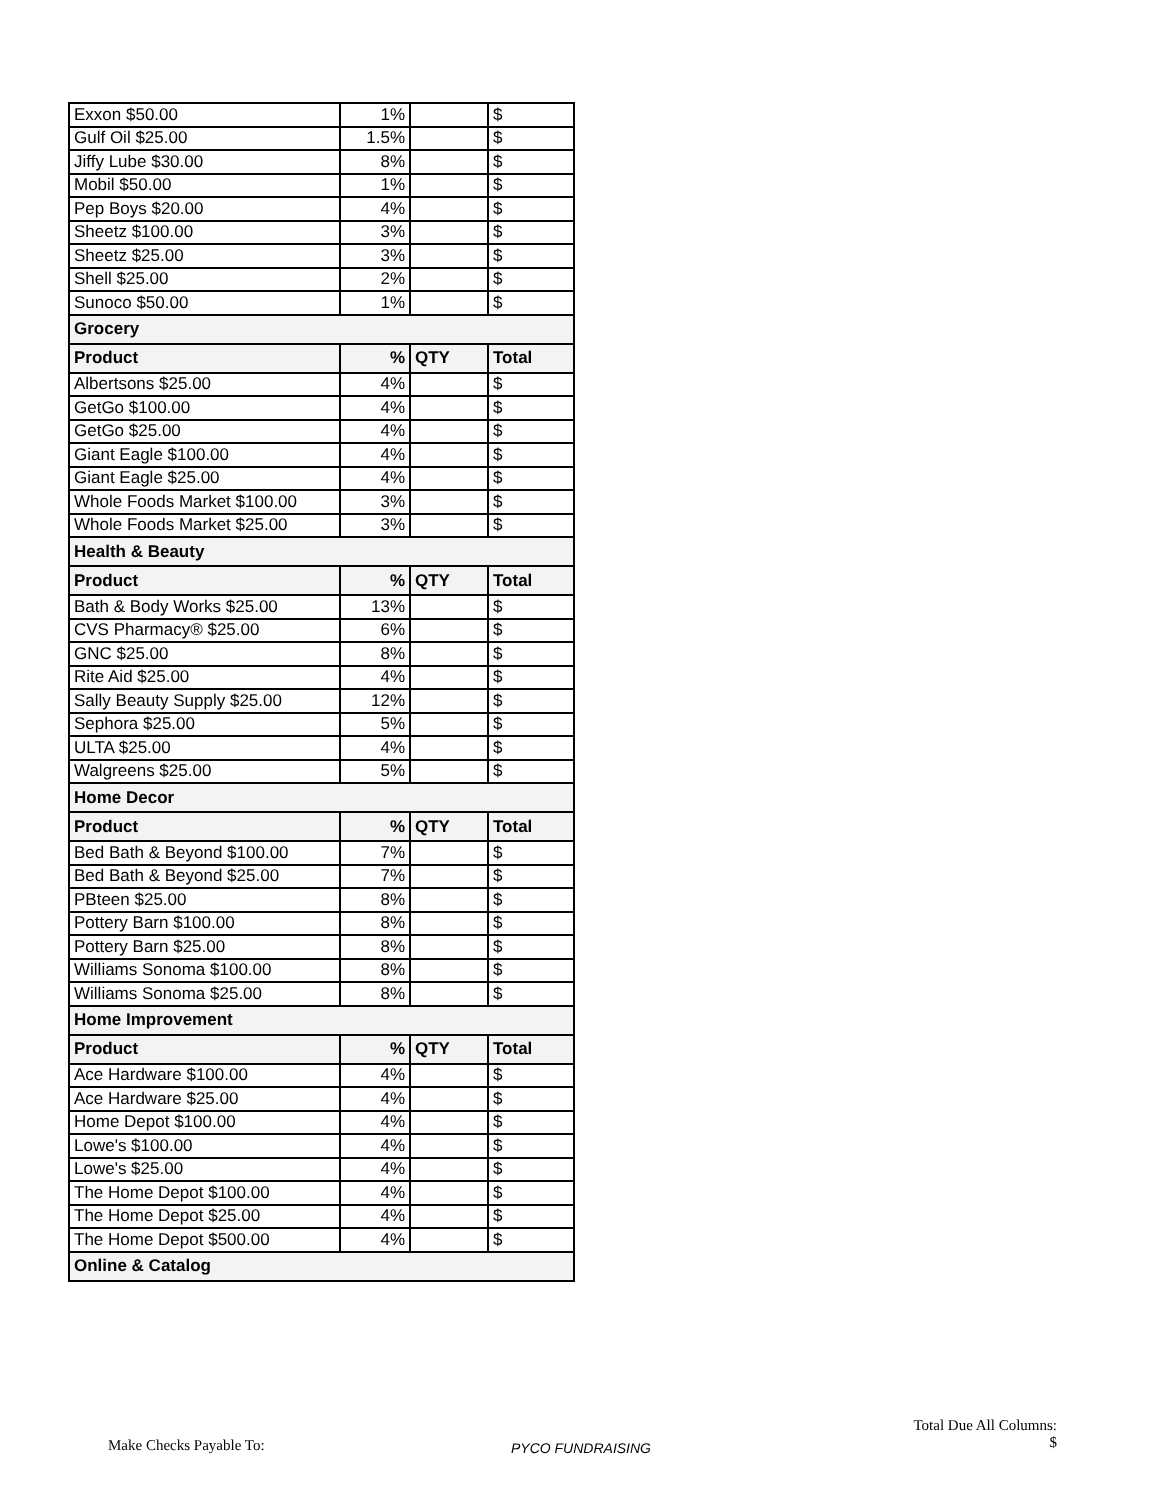| Exxon $50.00 | 1% | | $ |
| Gulf Oil $25.00 | 1.5% | | $ |
| Jiffy Lube $30.00 | 8% | | $ |
| Mobil $50.00 | 1% | | $ |
| Pep Boys $20.00 | 4% | | $ |
| Sheetz $100.00 | 3% | | $ |
| Sheetz $25.00 | 3% | | $ |
| Shell $25.00 | 2% | | $ |
| Sunoco $50.00 | 1% | | $ |
| Grocery | | | |
| Product | % | QTY | Total |
| Albertsons $25.00 | 4% | | $ |
| GetGo $100.00 | 4% | | $ |
| GetGo $25.00 | 4% | | $ |
| Giant Eagle $100.00 | 4% | | $ |
| Giant Eagle $25.00 | 4% | | $ |
| Whole Foods Market $100.00 | 3% | | $ |
| Whole Foods Market $25.00 | 3% | | $ |
| Health & Beauty | | | |
| Product | % | QTY | Total |
| Bath & Body Works $25.00 | 13% | | $ |
| CVS Pharmacy® $25.00 | 6% | | $ |
| GNC $25.00 | 8% | | $ |
| Rite Aid $25.00 | 4% | | $ |
| Sally Beauty Supply $25.00 | 12% | | $ |
| Sephora $25.00 | 5% | | $ |
| ULTA $25.00 | 4% | | $ |
| Walgreens $25.00 | 5% | | $ |
| Home Decor | | | |
| Product | % | QTY | Total |
| Bed Bath & Beyond $100.00 | 7% | | $ |
| Bed Bath & Beyond $25.00 | 7% | | $ |
| PBteen $25.00 | 8% | | $ |
| Pottery Barn $100.00 | 8% | | $ |
| Pottery Barn $25.00 | 8% | | $ |
| Williams Sonoma $100.00 | 8% | | $ |
| Williams Sonoma $25.00 | 8% | | $ |
| Home Improvement | | | |
| Product | % | QTY | Total |
| Ace Hardware $100.00 | 4% | | $ |
| Ace Hardware $25.00 | 4% | | $ |
| Home Depot $100.00 | 4% | | $ |
| Lowe's $100.00 | 4% | | $ |
| Lowe's $25.00 | 4% | | $ |
| The Home Depot $100.00 | 4% | | $ |
| The Home Depot $25.00 | 4% | | $ |
| The Home Depot $500.00 | 4% | | $ |
| Online & Catalog | | | |
Make Checks Payable To: PYCO FUNDRAISING
Total Due All Columns:
$